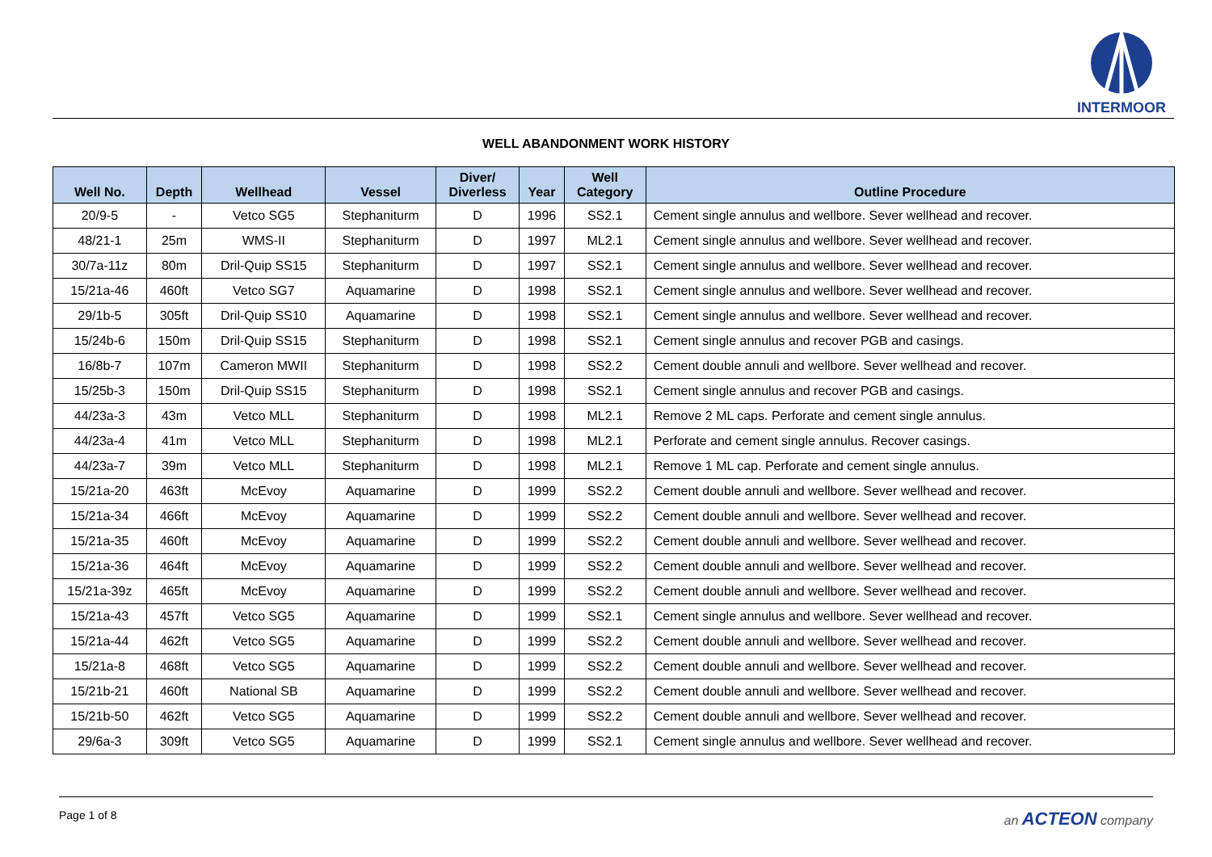INTERMOOR
WELL ABANDONMENT WORK HISTORY
| Well No. | Depth | Wellhead | Vessel | Diver/ Diverless | Year | Well Category | Outline Procedure |
| --- | --- | --- | --- | --- | --- | --- | --- |
| 20/9-5 | - | Vetco SG5 | Stephaniturm | D | 1996 | SS2.1 | Cement single annulus and wellbore. Sever wellhead and recover. |
| 48/21-1 | 25m | WMS-II | Stephaniturm | D | 1997 | ML2.1 | Cement single annulus and wellbore. Sever wellhead and recover. |
| 30/7a-11z | 80m | Dril-Quip SS15 | Stephaniturm | D | 1997 | SS2.1 | Cement single annulus and wellbore. Sever wellhead and recover. |
| 15/21a-46 | 460ft | Vetco SG7 | Aquamarine | D | 1998 | SS2.1 | Cement single annulus and wellbore. Sever wellhead and recover. |
| 29/1b-5 | 305ft | Dril-Quip SS10 | Aquamarine | D | 1998 | SS2.1 | Cement single annulus and wellbore. Sever wellhead and recover. |
| 15/24b-6 | 150m | Dril-Quip SS15 | Stephaniturm | D | 1998 | SS2.1 | Cement single annulus and recover PGB and casings. |
| 16/8b-7 | 107m | Cameron MWII | Stephaniturm | D | 1998 | SS2.2 | Cement double annuli and wellbore. Sever wellhead and recover. |
| 15/25b-3 | 150m | Dril-Quip SS15 | Stephaniturm | D | 1998 | SS2.1 | Cement single annulus and recover PGB and casings. |
| 44/23a-3 | 43m | Vetco MLL | Stephaniturm | D | 1998 | ML2.1 | Remove 2 ML caps. Perforate and cement single annulus. |
| 44/23a-4 | 41m | Vetco MLL | Stephaniturm | D | 1998 | ML2.1 | Perforate and cement single annulus. Recover casings. |
| 44/23a-7 | 39m | Vetco MLL | Stephaniturm | D | 1998 | ML2.1 | Remove 1 ML cap. Perforate and cement single annulus. |
| 15/21a-20 | 463ft | McEvoy | Aquamarine | D | 1999 | SS2.2 | Cement double annuli and wellbore. Sever wellhead and recover. |
| 15/21a-34 | 466ft | McEvoy | Aquamarine | D | 1999 | SS2.2 | Cement double annuli and wellbore. Sever wellhead and recover. |
| 15/21a-35 | 460ft | McEvoy | Aquamarine | D | 1999 | SS2.2 | Cement double annuli and wellbore. Sever wellhead and recover. |
| 15/21a-36 | 464ft | McEvoy | Aquamarine | D | 1999 | SS2.2 | Cement double annuli and wellbore. Sever wellhead and recover. |
| 15/21a-39z | 465ft | McEvoy | Aquamarine | D | 1999 | SS2.2 | Cement double annuli and wellbore. Sever wellhead and recover. |
| 15/21a-43 | 457ft | Vetco SG5 | Aquamarine | D | 1999 | SS2.1 | Cement single annulus and wellbore. Sever wellhead and recover. |
| 15/21a-44 | 462ft | Vetco SG5 | Aquamarine | D | 1999 | SS2.2 | Cement double annuli and wellbore. Sever wellhead and recover. |
| 15/21a-8 | 468ft | Vetco SG5 | Aquamarine | D | 1999 | SS2.2 | Cement double annuli and wellbore. Sever wellhead and recover. |
| 15/21b-21 | 460ft | National SB | Aquamarine | D | 1999 | SS2.2 | Cement double annuli and wellbore. Sever wellhead and recover. |
| 15/21b-50 | 462ft | Vetco SG5 | Aquamarine | D | 1999 | SS2.2 | Cement double annuli and wellbore. Sever wellhead and recover. |
| 29/6a-3 | 309ft | Vetco SG5 | Aquamarine | D | 1999 | SS2.1 | Cement single annulus and wellbore. Sever wellhead and recover. |
Page 1 of 8 an ACTEON company